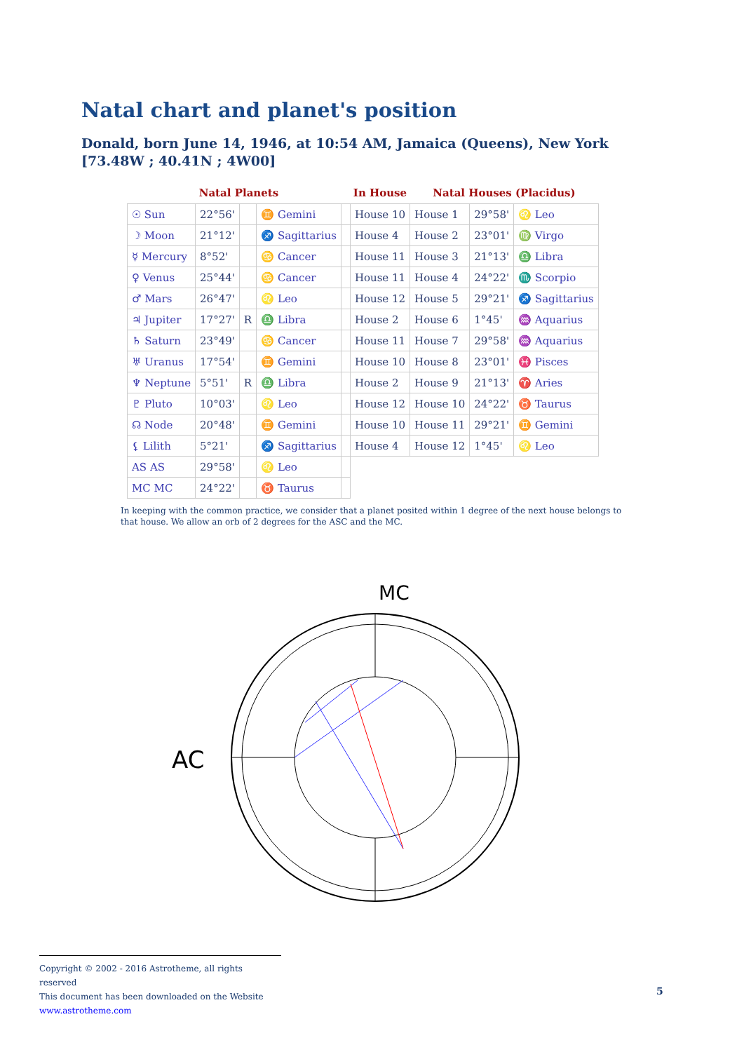Natal chart and planet's position
Donald, born June 14, 1946, at 10:54 AM, Jamaica (Queens), New York [73.48W ; 40.41N ; 4W00]
| Natal Planets | | | | | In House | Natal Houses (Placidus) | | |
| --- | --- | --- | --- | --- | --- | --- | --- | --- |
| ☉ Sun | 22°56' | | ♊ Gemini | | House 10 | House 1 | 29°58' | ♌ Leo |
| ☽ Moon | 21°12' | | ♐ Sagittarius | | House 4 | House 2 | 23°01' | ♍ Virgo |
| ☿ Mercury | 8°52' | | ♋ Cancer | | House 11 | House 3 | 21°13' | ♎ Libra |
| ♀ Venus | 25°44' | | ♋ Cancer | | House 11 | House 4 | 24°22' | ♏ Scorpio |
| ♂ Mars | 26°47' | | ♌ Leo | | House 12 | House 5 | 29°21' | ♐ Sagittarius |
| ♃ Jupiter | 17°27' | R | ♎ Libra | | House 2 | House 6 | 1°45' | ♒ Aquarius |
| ♄ Saturn | 23°49' | | ♋ Cancer | | House 11 | House 7 | 29°58' | ♒ Aquarius |
| ♅ Uranus | 17°54' | | ♊ Gemini | | House 10 | House 8 | 23°01' | ♓ Pisces |
| ♆ Neptune | 5°51' | R | ♎ Libra | | House 2 | House 9 | 21°13' | ♈ Aries |
| ♇ Pluto | 10°03' | | ♌ Leo | | House 12 | House 10 | 24°22' | ♉ Taurus |
| ☊ Node | 20°48' | | ♊ Gemini | | House 10 | House 11 | 29°21' | ♊ Gemini |
| ⚸ Lilith | 5°21' | | ♐ Sagittarius | | House 4 | House 12 | 1°45' | ♌ Leo |
| AS AS | 29°58' | | ♌ Leo | | | | | |
| MC MC | 24°22' | | ♉ Taurus | | | | | |
In keeping with the common practice, we consider that a planet posited within 1 degree of the next house belongs to that house. We allow an orb of 2 degrees for the ASC and the MC.
AC
MC
Copyright © 2002 - 2016 Astrotheme, all rights reserved
This document has been downloaded on the Website www.astrotheme.com
5